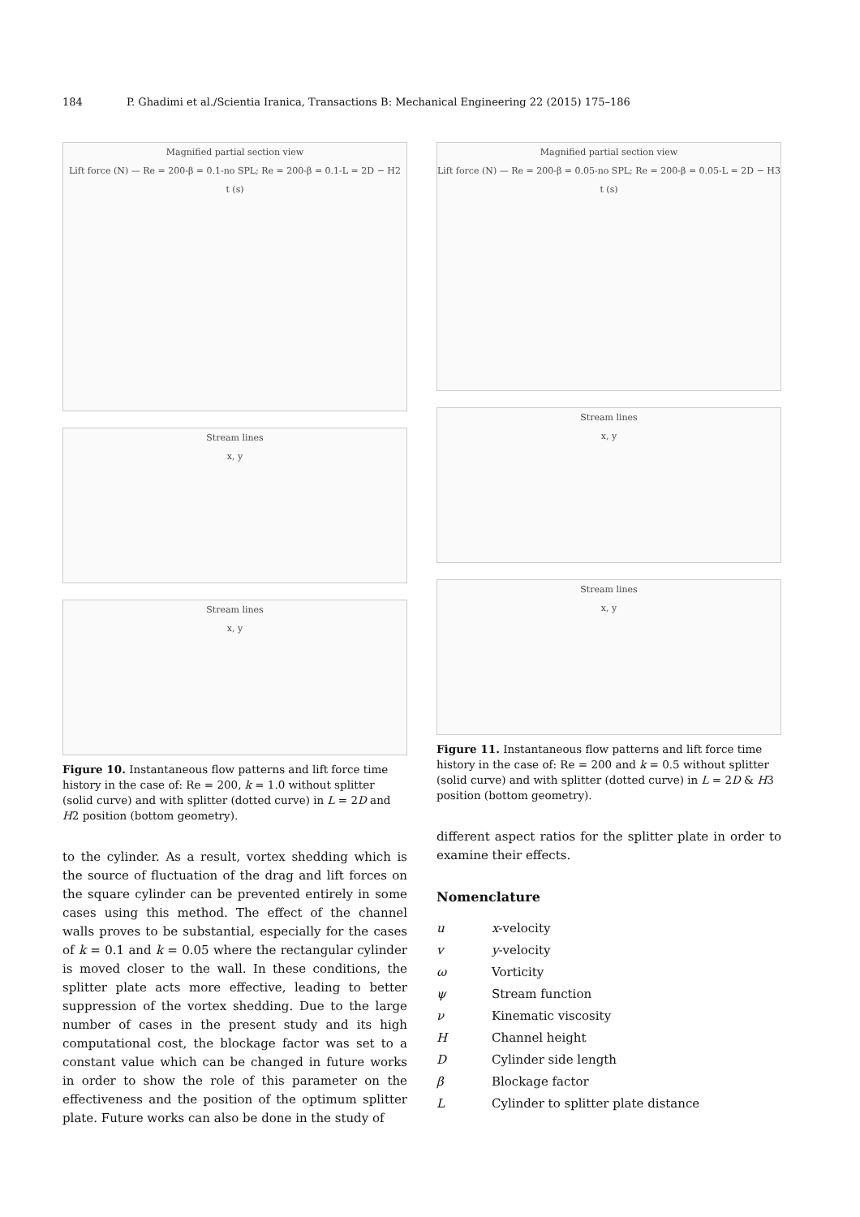184 P. Ghadimi et al./Scientia Iranica, Transactions B: Mechanical Engineering 22 (2015) 175–186
Magnified partial section view
Lift force (N) — Re = 200-β = 0.1-no SPL; Re = 200-β = 0.1-L = 2D − H2
t (s)
Stream lines
x, y
Stream lines
x, y
Figure 10. Instantaneous flow patterns and lift force time history in the case of: Re = 200, k = 1.0 without splitter (solid curve) and with splitter (dotted curve) in L = 2D and H2 position (bottom geometry).
to the cylinder. As a result, vortex shedding which is the source of fluctuation of the drag and lift forces on the square cylinder can be prevented entirely in some cases using this method. The effect of the channel walls proves to be substantial, especially for the cases of k = 0.1 and k = 0.05 where the rectangular cylinder is moved closer to the wall. In these conditions, the splitter plate acts more effective, leading to better suppression of the vortex shedding. Due to the large number of cases in the present study and its high computational cost, the blockage factor was set to a constant value which can be changed in future works in order to show the role of this parameter on the effectiveness and the position of the optimum splitter plate. Future works can also be done in the study of
Magnified partial section view
Lift force (N) — Re = 200-β = 0.05-no SPL; Re = 200-β = 0.05-L = 2D − H3
t (s)
Stream lines
x, y
Stream lines
x, y
Figure 11. Instantaneous flow patterns and lift force time history in the case of: Re = 200 and k = 0.5 without splitter (solid curve) and with splitter (dotted curve) in L = 2D & H3 position (bottom geometry).
different aspect ratios for the splitter plate in order to examine their effects.
Nomenclature
| u | x -velocity |
| v | y -velocity |
| ω | Vorticity |
| ψ | Stream function |
| ν | Kinematic viscosity |
| H | Channel height |
| D | Cylinder side length |
| β | Blockage factor |
| L | Cylinder to splitter plate distance |